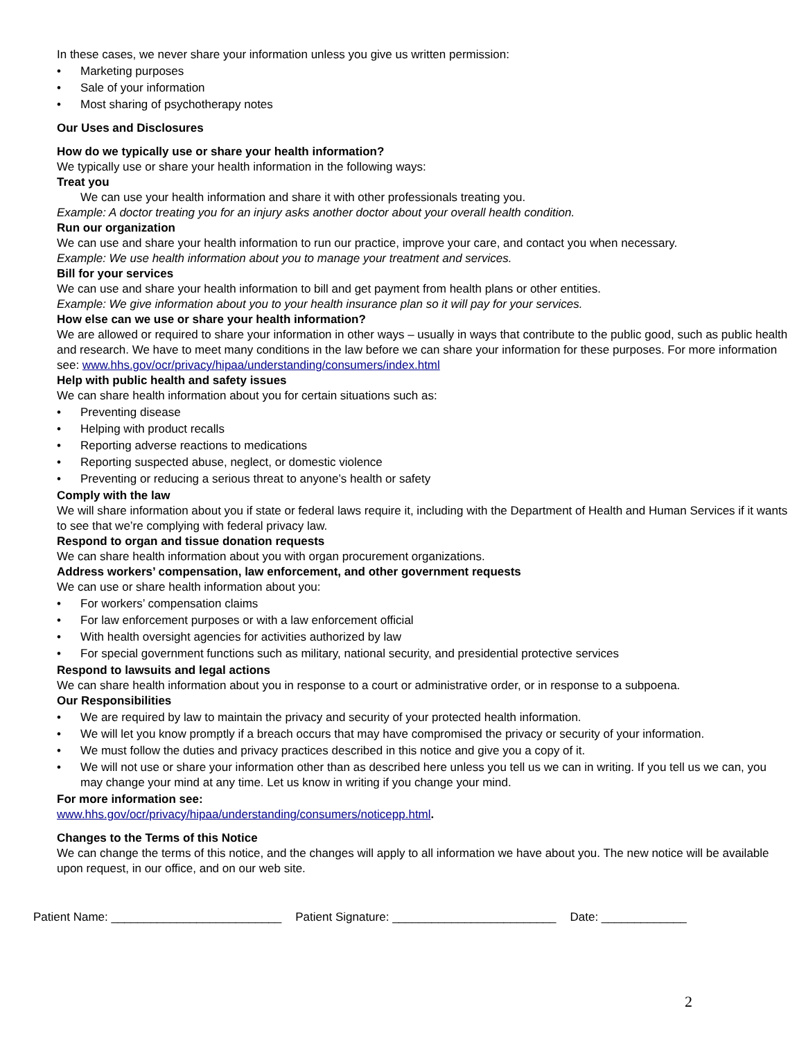In these cases, we never share your information unless you give us written permission:
• Marketing purposes
• Sale of your information
• Most sharing of psychotherapy notes
Our Uses and Disclosures
How do we typically use or share your health information?
We typically use or share your health information in the following ways:
Treat you
We can use your health information and share it with other professionals treating you.
Example: A doctor treating you for an injury asks another doctor about your overall health condition.
Run our organization
We can use and share your health information to run our practice, improve your care, and contact you when necessary.
Example: We use health information about you to manage your treatment and services.
Bill for your services
We can use and share your health information to bill and get payment from health plans or other entities.
Example: We give information about you to your health insurance plan so it will pay for your services.
How else can we use or share your health information?
We are allowed or required to share your information in other ways – usually in ways that contribute to the public good, such as public health and research. We have to meet many conditions in the law before we can share your information for these purposes. For more information see: www.hhs.gov/ocr/privacy/hipaa/understanding/consumers/index.html
Help with public health and safety issues
We can share health information about you for certain situations such as:
• Preventing disease
• Helping with product recalls
• Reporting adverse reactions to medications
• Reporting suspected abuse, neglect, or domestic violence
• Preventing or reducing a serious threat to anyone’s health or safety
Comply with the law
We will share information about you if state or federal laws require it, including with the Department of Health and Human Services if it wants to see that we’re complying with federal privacy law.
Respond to organ and tissue donation requests
We can share health information about you with organ procurement organizations.
Address workers’ compensation, law enforcement, and other government requests
We can use or share health information about you:
• For workers’ compensation claims
• For law enforcement purposes or with a law enforcement official
• With health oversight agencies for activities authorized by law
• For special government functions such as military, national security, and presidential protective services
Respond to lawsuits and legal actions
We can share health information about you in response to a court or administrative order, or in response to a subpoena.
Our Responsibilities
• We are required by law to maintain the privacy and security of your protected health information.
• We will let you know promptly if a breach occurs that may have compromised the privacy or security of your information.
• We must follow the duties and privacy practices described in this notice and give you a copy of it.
• We will not use or share your information other than as described here unless you tell us we can in writing. If you tell us we can, you may change your mind at any time. Let us know in writing if you change your mind.
For more information see:
www.hhs.gov/ocr/privacy/hipaa/understanding/consumers/noticepp.html.
Changes to the Terms of this Notice
We can change the terms of this notice, and the changes will apply to all information we have about you. The new notice will be available upon request, in our office, and on our web site.
Patient Name: __________________________ Patient Signature: _________________________ Date: _____________
2